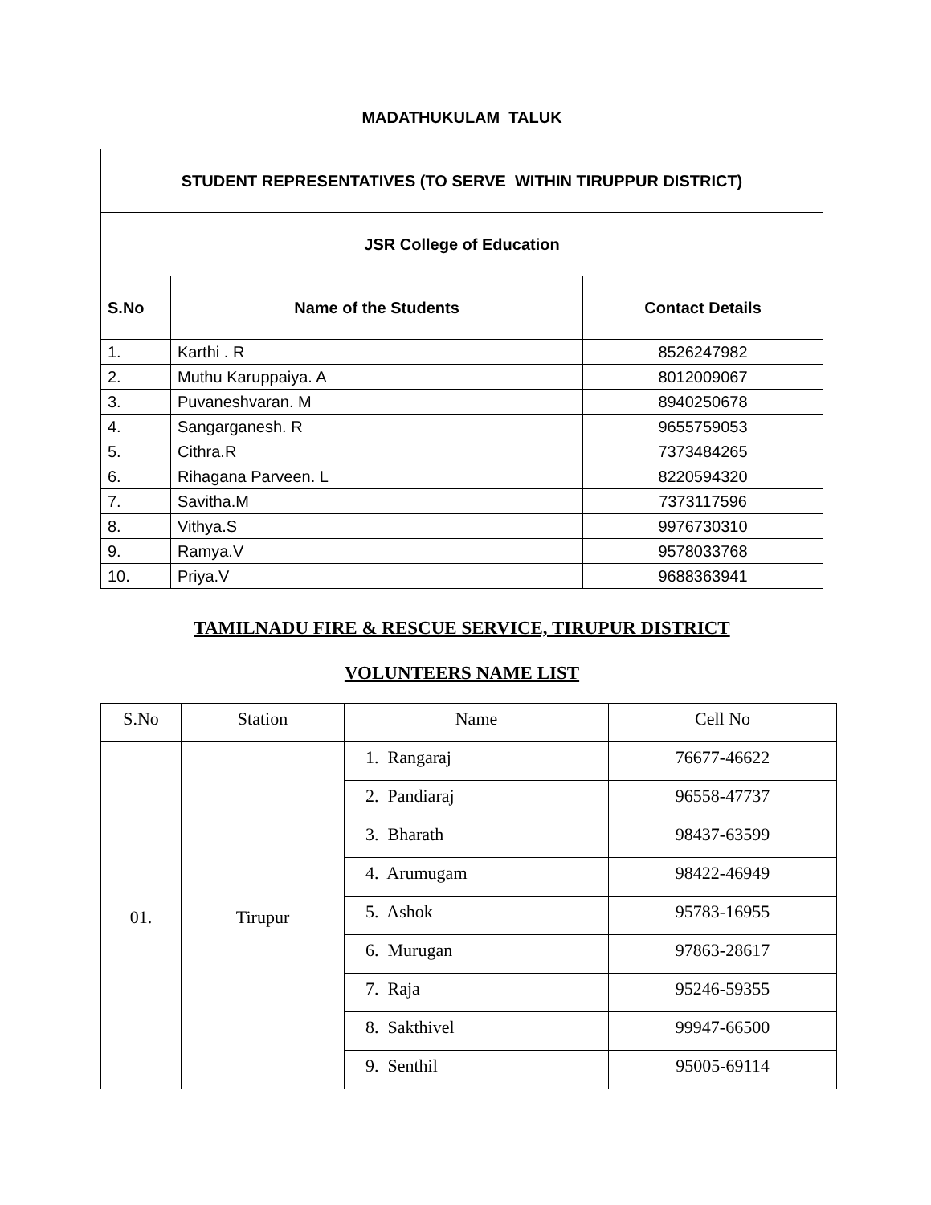MADATHUKULAM TALUK
| STUDENT REPRESENTATIVES (TO SERVE WITHIN TIRUPPUR DISTRICT) | | |
| JSR College of Education | | |
| S.No | Name of the Students | Contact Details |
| 1. | Karthi . R | 8526247982 |
| 2. | Muthu Karuppaiya. A | 8012009067 |
| 3. | Puvaneshvaran. M | 8940250678 |
| 4. | Sangarganesh. R | 9655759053 |
| 5. | Cithra.R | 7373484265 |
| 6. | Rihagana Parveen. L | 8220594320 |
| 7. | Savitha.M | 7373117596 |
| 8. | Vithya.S | 9976730310 |
| 9. | Ramya.V | 9578033768 |
| 10. | Priya.V | 9688363941 |
TAMILNADU FIRE & RESCUE SERVICE, TIRUPUR DISTRICT
VOLUNTEERS NAME LIST
| S.No | Station | Name | Cell No |
| --- | --- | --- | --- |
| 01. | Tirupur | 1. Rangaraj | 76677-46622 |
| | | 2. Pandiaraj | 96558-47737 |
| | | 3. Bharath | 98437-63599 |
| | | 4. Arumugam | 98422-46949 |
| | | 5. Ashok | 95783-16955 |
| | | 6. Murugan | 97863-28617 |
| | | 7. Raja | 95246-59355 |
| | | 8. Sakthivel | 99947-66500 |
| | | 9. Senthil | 95005-69114 |